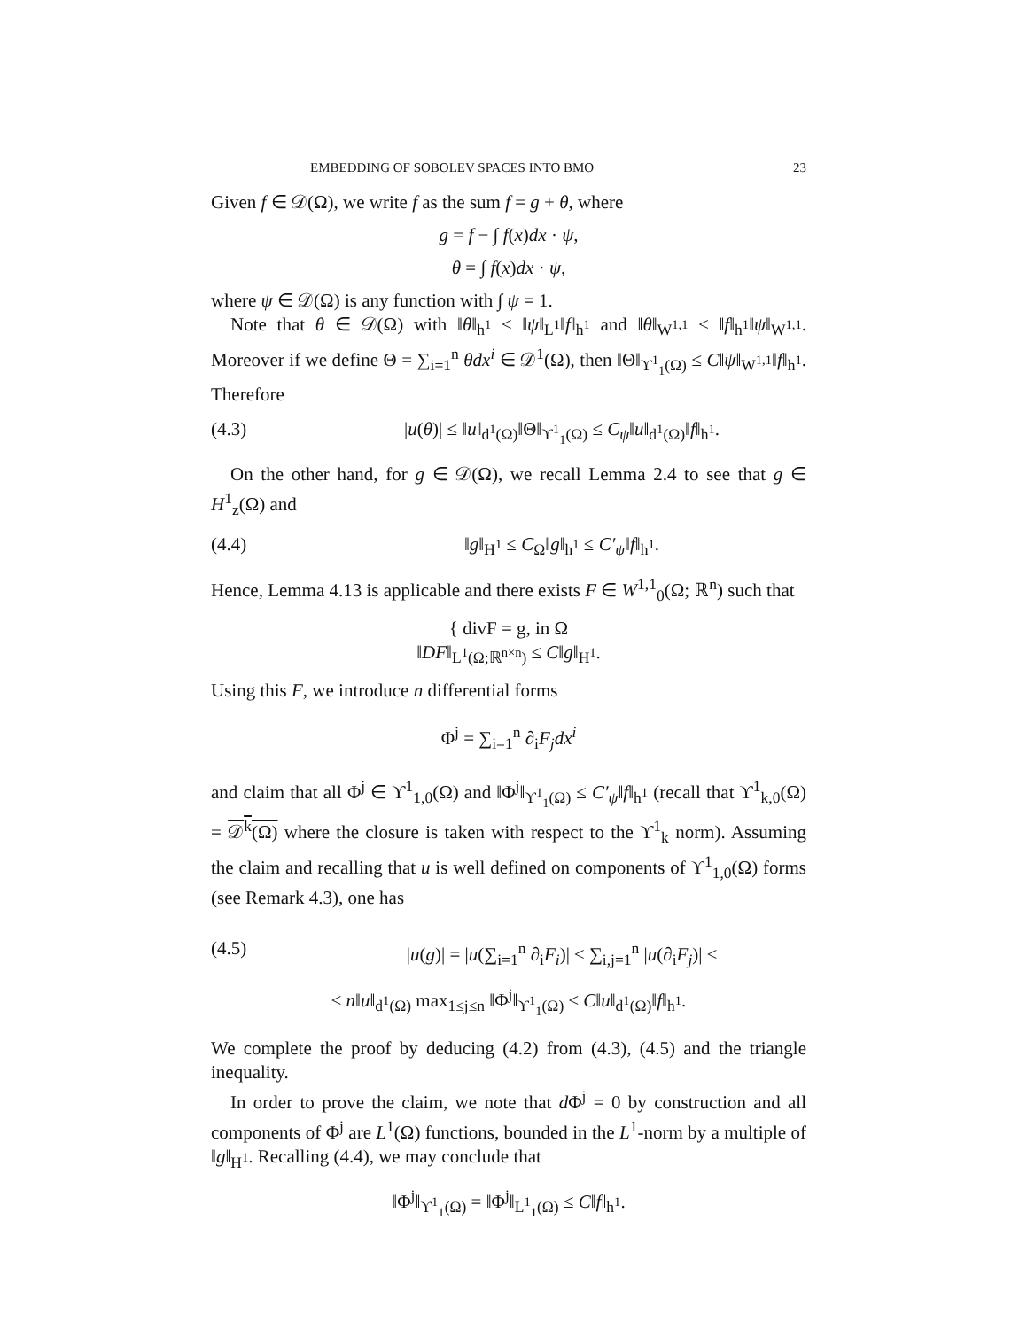EMBEDDING OF SOBOLEV SPACES INTO BMO 23
Given f ∈ 𝒟(Ω), we write f as the sum f = g + θ, where
g = f − ∫ f(x)dx · ψ,
θ = ∫ f(x)dx · ψ,
where ψ ∈ 𝒟(Ω) is any function with ∫ ψ = 1.
Note that θ ∈ 𝒟(Ω) with ‖θ‖<sub>h<sup>1</sup></sub> ≤ ‖ψ‖<sub>L<sup>1</sup></sub>‖f‖<sub>h<sup>1</sup></sub> and ‖θ‖<sub>W<sup>1,1</sup></sub> ≤ ‖f‖<sub>h<sup>1</sup></sub>‖ψ‖<sub>W<sup>1,1</sup></sub>. Moreover if we define Θ = ∑<sub>i=1</sub><sup>n</sup> θdx<sup>i</sup> ∈ 𝒟<sup>1</sup>(Ω), then ‖Θ‖<sub>ϒ<sup>1</sup><sub>1</sub>(Ω)</sub> ≤ C‖ψ‖<sub>W<sup>1,1</sup></sub>‖f‖<sub>h<sup>1</sup></sub>. Therefore
(4.3) |u(θ)| ≤ ‖u‖<sub>d<sup>1</sup>(Ω)</sub>‖Θ‖<sub>ϒ<sup>1</sup><sub>1</sub>(Ω)</sub> ≤ C<sub>ψ</sub>‖u‖<sub>d<sup>1</sup>(Ω)</sub>‖f‖<sub>h<sup>1</sup></sub>.
On the other hand, for g ∈ 𝒟(Ω), we recall Lemma 2.4 to see that g ∈ H<sup>1</sup><sub>z</sub>(Ω) and
(4.4) ‖g‖<sub>H<sup>1</sup></sub> ≤ C<sub>Ω</sub>‖g‖<sub>h<sup>1</sup></sub> ≤ C′<sub>ψ</sub>‖f‖<sub>h<sup>1</sup></sub>.
Hence, Lemma 4.13 is applicable and there exists F ∈ W<sup>1,1</sup><sub>0</sub>(Ω; ℝ<sup>n</sup>) such that
{ divF = g, in Ω
‖DF‖<sub>L<sup>1</sup>(Ω;ℝ<sup>n×n</sup>)</sub> ≤ C‖g‖<sub>H<sup>1</sup></sub>.
Using this F, we introduce n differential forms
Φ<sup>j</sup> = ∑<sub>i=1</sub><sup>n</sup> ∂<sub>i</sub>F<sub>j</sub>dx<sup>i</sup>
and claim that all Φ<sup>j</sup> ∈ ϒ<sup>1</sup><sub>1,0</sub>(Ω) and ‖Φ<sup>j</sup>‖<sub>ϒ<sup>1</sup><sub>1</sub>(Ω)</sub> ≤ C′<sub>ψ</sub>‖f‖<sub>h<sup>1</sup></sub> (recall that ϒ<sup>1</sup><sub>k,0</sub>(Ω) = 𝒟<sup>k</sup>(Ω) where the closure is taken with respect to the ϒ<sup>1</sup><sub>k</sub> norm). Assuming the claim and recalling that u is well defined on components of ϒ<sup>1</sup><sub>1,0</sub>(Ω) forms (see Remark 4.3), one has
(4.5) |u(g)| = |u(∑<sub>i=1</sub><sup>n</sup> ∂<sub>i</sub>F<sub>i</sub>)| ≤ ∑<sub>i,j=1</sub><sup>n</sup> |u(∂<sub>i</sub>F<sub>j</sub>)| ≤
≤ n‖u‖<sub>d<sup>1</sup>(Ω)</sub> max<sub>1≤j≤n</sub> ‖Φ<sup>j</sup>‖<sub>ϒ<sup>1</sup><sub>1</sub>(Ω)</sub> ≤ C‖u‖<sub>d<sup>1</sup>(Ω)</sub>‖f‖<sub>h<sup>1</sup></sub>.
We complete the proof by deducing (4.2) from (4.3), (4.5) and the triangle inequality.
In order to prove the claim, we note that d Φ<sup>j</sup> = 0 by construction and all components of Φ<sup>j</sup> are L<sup>1</sup>(Ω) functions, bounded in the L<sup>1</sup>-norm by a multiple of ‖g‖<sub>H<sup>1</sup></sub>. Recalling (4.4), we may conclude that
‖Φ<sup>j</sup>‖<sub>ϒ<sup>1</sup><sub>1</sub>(Ω)</sub> = ‖Φ<sup>j</sup>‖<sub>L<sup>1</sup><sub>1</sub>(Ω)</sub> ≤ C‖f‖<sub>h<sup>1</sup></sub>.